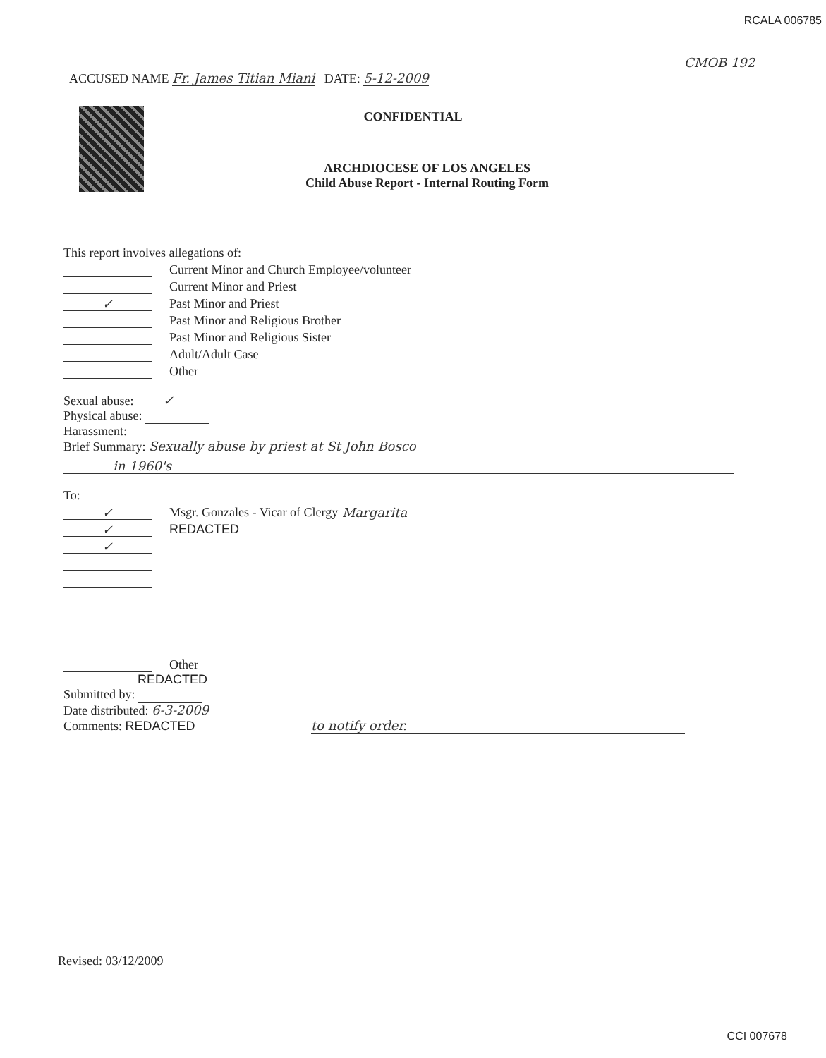RCALA 006785
CMOB 192
ACCUSED NAME Fr. James Titian Miani DATE: 5-12-2009
CONFIDENTIAL
ARCHDIOCESE OF LOS ANGELES
Child Abuse Report - Internal Routing Form
This report involves allegations of:
Current Minor and Church Employee/volunteer
Current Minor and Priest
✓ Past Minor and Priest
Past Minor and Religious Brother
Past Minor and Religious Sister
Adult/Adult Case
Other
Sexual abuse: ✓
Physical abuse:
Harassment:
Brief Summary: Sexually abuse by priest at St John Bosco
in 1960's
To:
✓ Msgr. Gonzales - Vicar of Clergy Margarita
✓ REDACTED
✓
Other
REDACTED
Submitted by:
Date distributed: 6-3-2009
Comments: REDACTED to notify order.
Revised: 03/12/2009
CCI 007678